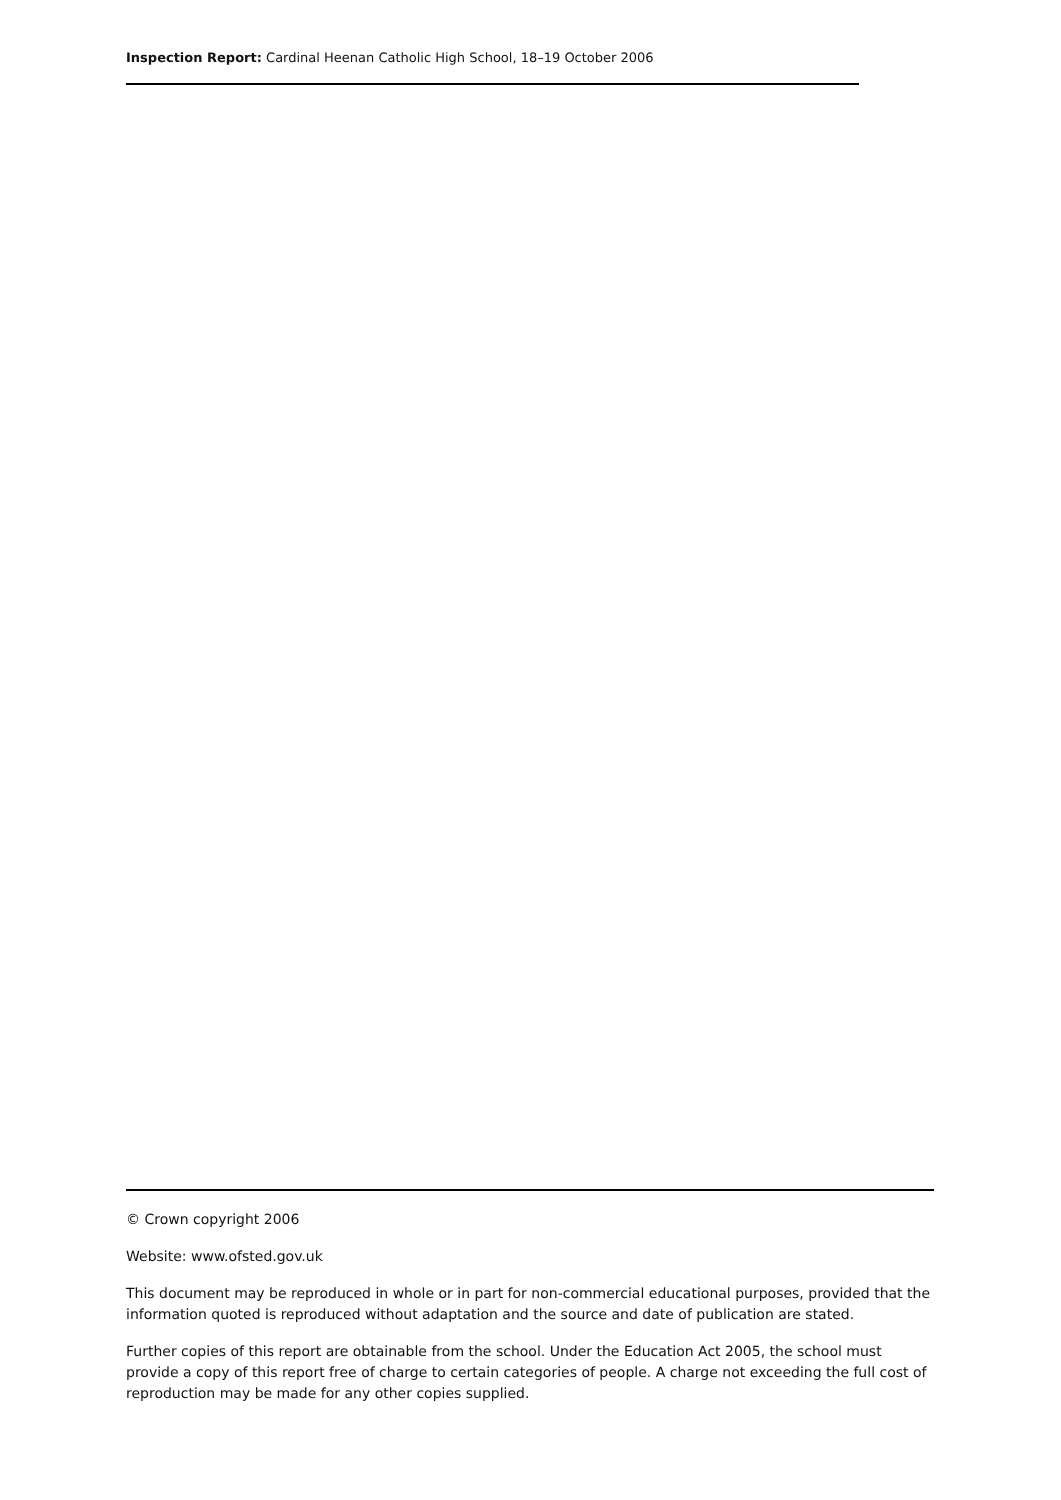Inspection Report: Cardinal Heenan Catholic High School, 18–19 October 2006
© Crown copyright 2006
Website: www.ofsted.gov.uk
This document may be reproduced in whole or in part for non-commercial educational purposes, provided that the information quoted is reproduced without adaptation and the source and date of publication are stated.
Further copies of this report are obtainable from the school. Under the Education Act 2005, the school must provide a copy of this report free of charge to certain categories of people. A charge not exceeding the full cost of reproduction may be made for any other copies supplied.